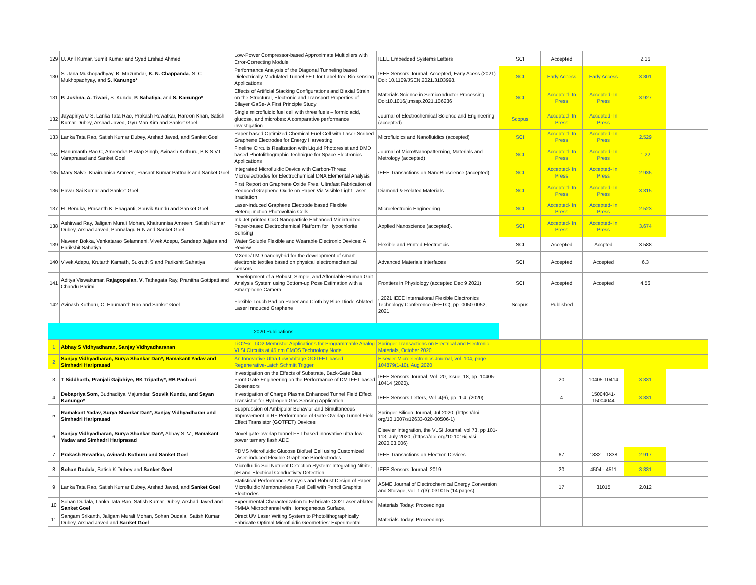| 129 | U. Anil Kumar, Sumit Kumar and Syed Ershad Ahmed | Low-Power Compressor-based Approximate Multipliers with Error-Correcting Module | IEEE Embedded Systems Letters | SCI | Accepted | | 2.16 | |
| 130 | S. Jana Mukhopadhyay, B. Mazumdar, K. N. Chappanda, S. C. Mukhopadhyay, and S. Kanungo* | Performance Analysis of the Diagonal Tunneling based Dielectrically Modulated Tunnel FET for Label-free Bio-sensing Applications | IEEE Sensors Journal, Accepted, Early Acess (2021). Doi: 10.1109/JSEN.2021.3103998. | SCI | Early Access | Early Access | 3.301 | |
| 131 | P. Joshna, A. Tiwari, S. Kundu, P. Sahatiya, and S. Kanungo* | Effects of Artificial Stacking Configurations and Biaxial Strain on the Structural, Electronic and Transport Properties of Bilayer GaSe- A First Principle Study | Materials Science in Semiconductor Processing Doi:10.1016/j.mssp.2021.106236 | SCI | Accepted- In Press | Accepted- In Press | 3.927 | |
| 132 | Jayapiriya U S, Lanka Tata Rao, Prakash Rewatkar, Haroon Khan, Satish Kumar Dubey, Arshad Javed, Gyu Man Kim and Sanket Goel | Single microfluidic fuel cell with three fuels – formic acid, glucose, and microbes: A comparative performance investigation | Journal of Electrochemical Science and Engineering (accepted) | Scopus | Accepted- In Press | Accepted- In Press | | |
| 133 | Lanka Tata Rao, Satish Kumar Dubey, Arshad Javed, and Sanket Goel | Paper based Optimized Chemical Fuel Cell with Laser-Scribed Graphene Electrodes for Energy Harvesting | Microfluidics and Nanofluidics (accepted) | SCI | Accepted- In Press | Accepted- In Press | 2.529 | |
| 134 | Hanumanth Rao C, Amrendra Pratap Singh, Avinash Kothuru, B.K.S.V.L. Varaprasad and Sanket Goel | Fineline Circuits Realization with Liquid Photoresist and DMD based Photolithographic Technique for Space Electronics Applications | Journal of Micro/Nanopatterning, Materials and Metrology (accepted) | SCI | Accepted- In Press | Accepted- In Press | 1.22 | |
| 135 | Mary Salve, Khairunnisa Amreen, Prasant Kumar Pattnaik and Sanket Goel | Integrated Microfluidic Device with Carbon-Thread Microelectrodes for Electrochemical DNA Elemental Analysis | IEEE Transactions on NanoBioscience (accepted) | SCI | Accepted- In Press | Accepted- In Press | 2.935 | |
| 136 | Pavar Sai Kumar and Sanket Goel | First Report on Graphene Oxide Free, Ultrafast Fabrication of Reduced Graphene Oxide on Paper Via Visible Light Laser Irradiation | Diamond & Related Materials | SCI | Accepted- In Press | Accepted- In Press | 3.315 | |
| 137 | H. Renuka, Prasanth K. Enaganti, Souvik Kundu and Sanket Goel | Laser-induced Graphene Electrode based Flexible Heterojunction Photovoltaic Cells | Microelectronic Engineering | SCI | Accepted- In Press | Accepted- In Press | 2.523 | |
| 138 | Ashirwad Ray, Jaligam Murali Mohan, Khairunnisa Amreen, Satish Kumar Dubey, Arshad Javed, Ponnalagu R N and Sanket Goel | Ink-Jet printed CuO Nanoparticle Enhanced Miniaturized Paper-based Electrochemical Platform for Hypochlorite Sensing | Applied Nanoscience (accepted). | SCI | Accepted- In Press | Accepted- In Press | 3.674 | |
| 139 | Naveen Bokka, Venkatarao Selamneni, Vivek Adepu, Sandeep Jajjara and Parikshit Sahatiya | Water Soluble Flexible and Wearable Electronic Devices: A Review | Flexible and Printed Electroncis | SCI | Accepted | Accpted | 3.588 | |
| 140 | Vivek Adepu, Krutarth Kamath, Sukruth S and Parikshit Sahatiya | MXene/TMD nanohybrid for the development of smart electronic textiles based on physical electromechanical sensors | Advanced Materials Interfaces | SCI | Accepted | Accepted | 6.3 | |
| 141 | Aditya Viswakumar, Rajagopalan. V , Tathagata Ray, Pranitha Gottipati and Chandu Parimi | Development of a Robust, Simple, and Affordable Human Gait Analysis System using Bottom-up Pose Estimation with a Smartphone Camera | Frontiers in Physiology (accepted Dec 9 2021) | SCI | Accepted | Accepted | 4.56 | |
| 142 | Avinash Kothuru, C. Haumanth Rao and Sanket Goel | Flexible Touch Pad on Paper and Cloth by Blue Diode Ablated Laser Innduced Graphene | , 2021 IEEE International Flexible Electronics Technology Conference (IFETC), pp. 0050-0052, 2021 | Scopus | Published | | | |
| 2020 Publications | | | | | | | | |
| 1 | Abhay S Vidhyadharan, Sanjay Vidhyadharanan | TiO2−x–TiO2 Memristor Applications for Programmable Analog VLSI Circuits at 45 nm CMOS Technology Node | Springer Transactions on Electrical and Electronic Materials, October 2020 | | | | | |
| 2 | Sanjay Vidhyadharan, Surya Shankar Dan*, Ramakant Yadav and Simhadri Hariprasad | An Innovative Ultra-Low Voltage GOTFET based Regenerative-Latch Schmitt Trigger | Elsevier Microelectronics Journal, vol. 104, page 104879(1-10), Aug 2020 | | | | | |
| 3 | T Siddharth, Pranjali Gajbhiye, RK Tripathy*, RB Pachori | Investigation on the Effects of Substrate, Back-Gate Bias, Front-Gate Engineering on the Performance of DMTFET based Biosensors | IEEE Sensors Journal, Vol. 20, Issue. 18, pp. 10405-10414 (2020). | | 20 | 10405-10414 | 3.331 | |
| 4 | Debapriya Som, Budhaditya Majumdar, Souvik Kundu, and Sayan Kanungo* | Investigation of Charge Plasma Enhanced Tunnel Field Effect Transistor for Hydrogen Gas Sensing Application | IEEE Sensors Letters, Vol. 4(6), pp. 1-4, (2020). | | 4 | 15004041-15004044 | 3.331 | |
| 5 | Ramakant Yadav, Surya Shankar Dan*, Sanjay Vidhyadharan and Simhadri Hariprasad | Suppression of Ambipolar Behavior and Simultaneous Improvement in RF Performance of Gate-Overlap Tunnel Field Effect Transistor (GOTFET) Devices | Springer Silicon Journal, Jul 2020, (https://doi. org/10.1007/s12633-020-00506-1) | | | | | |
| 6 | Sanjay Vidhyadharan, Surya Shankar Dan*, Abhay S. V., Ramakant Yadav and Simhadri Hariprasad | Novel gate-overlap tunnel FET based innovative ultra-low-power ternary flash ADC | Elsevier Integration, the VLSI Journal, vol 73, pp 101-113, July 2020, (https://doi.org/10.1016/j.vlsi. 2020.03.006) | | | | | |
| 7 | Prakash Rewatkar, Avinash Kothuru and Sanket Goel | PDMS Microfluidic Glucose Biofuel Cell using Customized Laser-induced Flexible Graphene Bioelectrodes | IEEE Transactions on Electron Devices | | 67 | 1832 – 1838 | 2.917 | |
| 8 | Sohan Dudala , Satish K Dubey and Sanket Goel | Microfluidic Soil Nutrient Detection System: Integrating Nitrite, pH and Electrical Conductivity Detection | IEEE Sensors Journal, 2019. | | 20 | 4504 - 4511 | 3.331 | |
| 9 | Lanka Tata Rao, Satish Kumar Dubey, Arshad Javed, and Sanket Goel | Statistical Performance Analysis and Robust Design of Paper Microfluidic Membraneless Fuel Cell with Pencil Graphite Electrodes | ASME Journal of Electrochemical Energy Conversion and Storage, vol. 17(3): 031015 (14 pages) | | 17 | 31015 | 2.012 | |
| 10 | Sohan Dudala, Lanka Tata Rao, Satish Kumar Dubey, Arshad Javed and Sanket Goel | Experimental Characterization to Fabricate CO2 Laser ablated PMMA Microchannel with Homogeneous Surface, | Materials Today: Proceedings | | | | | |
| 11 | Sangam Srikanth, Jaligam Murali Mohan, Sohan Dudala, Satish Kumar Dubey, Arshad Javed and Sanket Goel | Direct UV Laser Writing System to Photolithographically Fabricate Optimal Microfluidic Geometries: Experimental | Materials Today: Proceedings | | | | | |